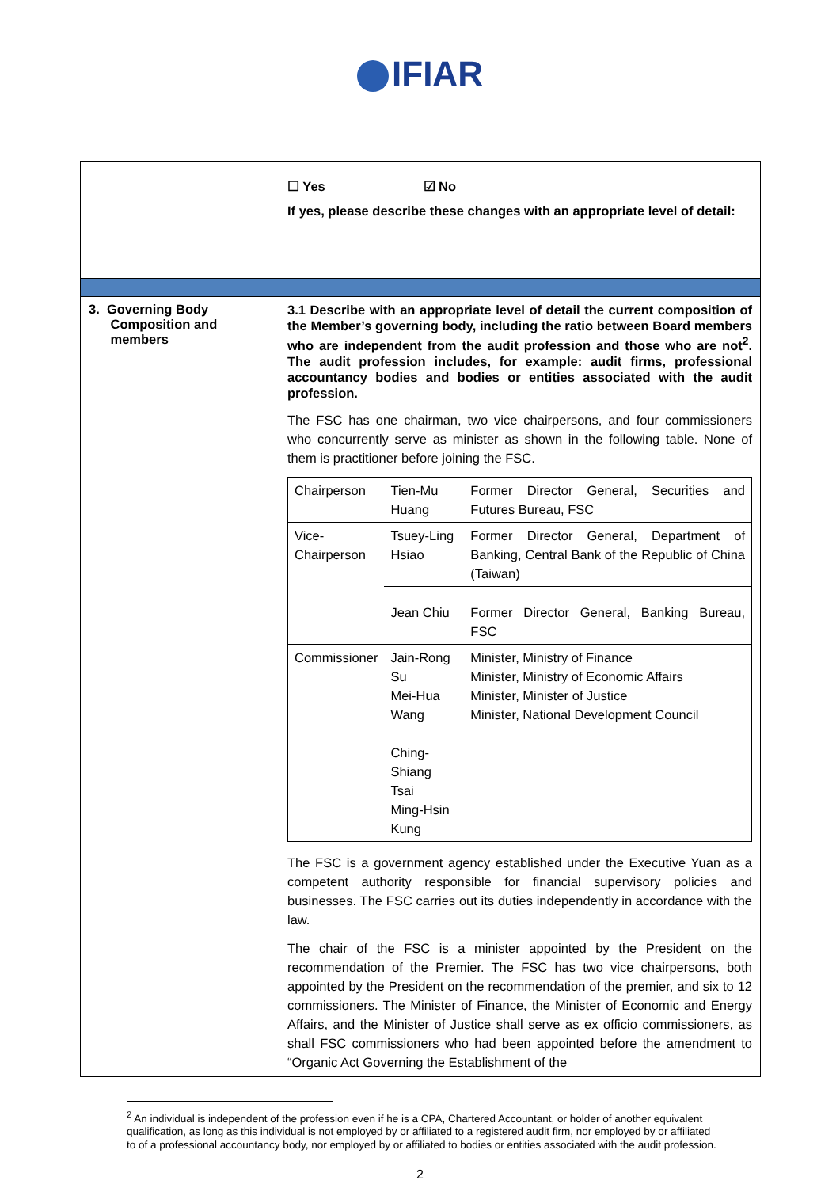IFIAR
| | ☐ Yes ☑ No If yes, please describe these changes with an appropriate level of detail: |
| 3. Governing Body Composition and members | 3.1 Describe with an appropriate level of detail the current composition of the Member’s governing body, including the ratio between Board members who are independent from the audit profession and those who are not<sup>2</sup>. The audit profession includes, for example: audit firms, professional accountancy bodies and bodies or entities associated with the audit profession. The FSC has one chairman, two vice chairpersons, and four commissioners who concurrently serve as minister as shown in the following table. None of them is practitioner before joining the FSC. / Chairperson / Tien-Mu Huang / Former Director General, Securities and Futures Bureau, FSC / / Vice- Chairperson / Tsuey-Ling Hsiao / Former Director General, Department of Banking, Central Bank of the Republic of China (Taiwan) / / / Jean Chiu / Former Director General, Banking Bureau, FSC / / Commissioner / Jain-Rong Su Mei-Hua Wang Ching-Shiang Tsai Ming-Hsin Kung / Minister, Ministry of Finance Minister, Ministry of Economic Affairs Minister, Minister of Justice Minister, National Development Council / The FSC is a government agency established under the Executive Yuan as a competent authority responsible for financial supervisory policies and businesses. The FSC carries out its duties independently in accordance with the law. The chair of the FSC is a minister appointed by the President on the recommendation of the Premier. The FSC has two vice chairpersons, both appointed by the President on the recommendation of the premier, and six to 12 commissioners. The Minister of Finance, the Minister of Economic and Energy Affairs, and the Minister of Justice shall serve as ex officio commissioners, as shall FSC commissioners who had been appointed before the amendment to “Organic Act Governing the Establishment of the |
<sup>2</sup> An individual is independent of the profession even if he is a CPA, Chartered Accountant, or holder of another equivalent qualification, as long as this individual is not employed by or affiliated to a registered audit firm, nor employed by or affiliated to of a professional accountancy body, nor employed by or affiliated to bodies or entities associated with the audit profession.
2